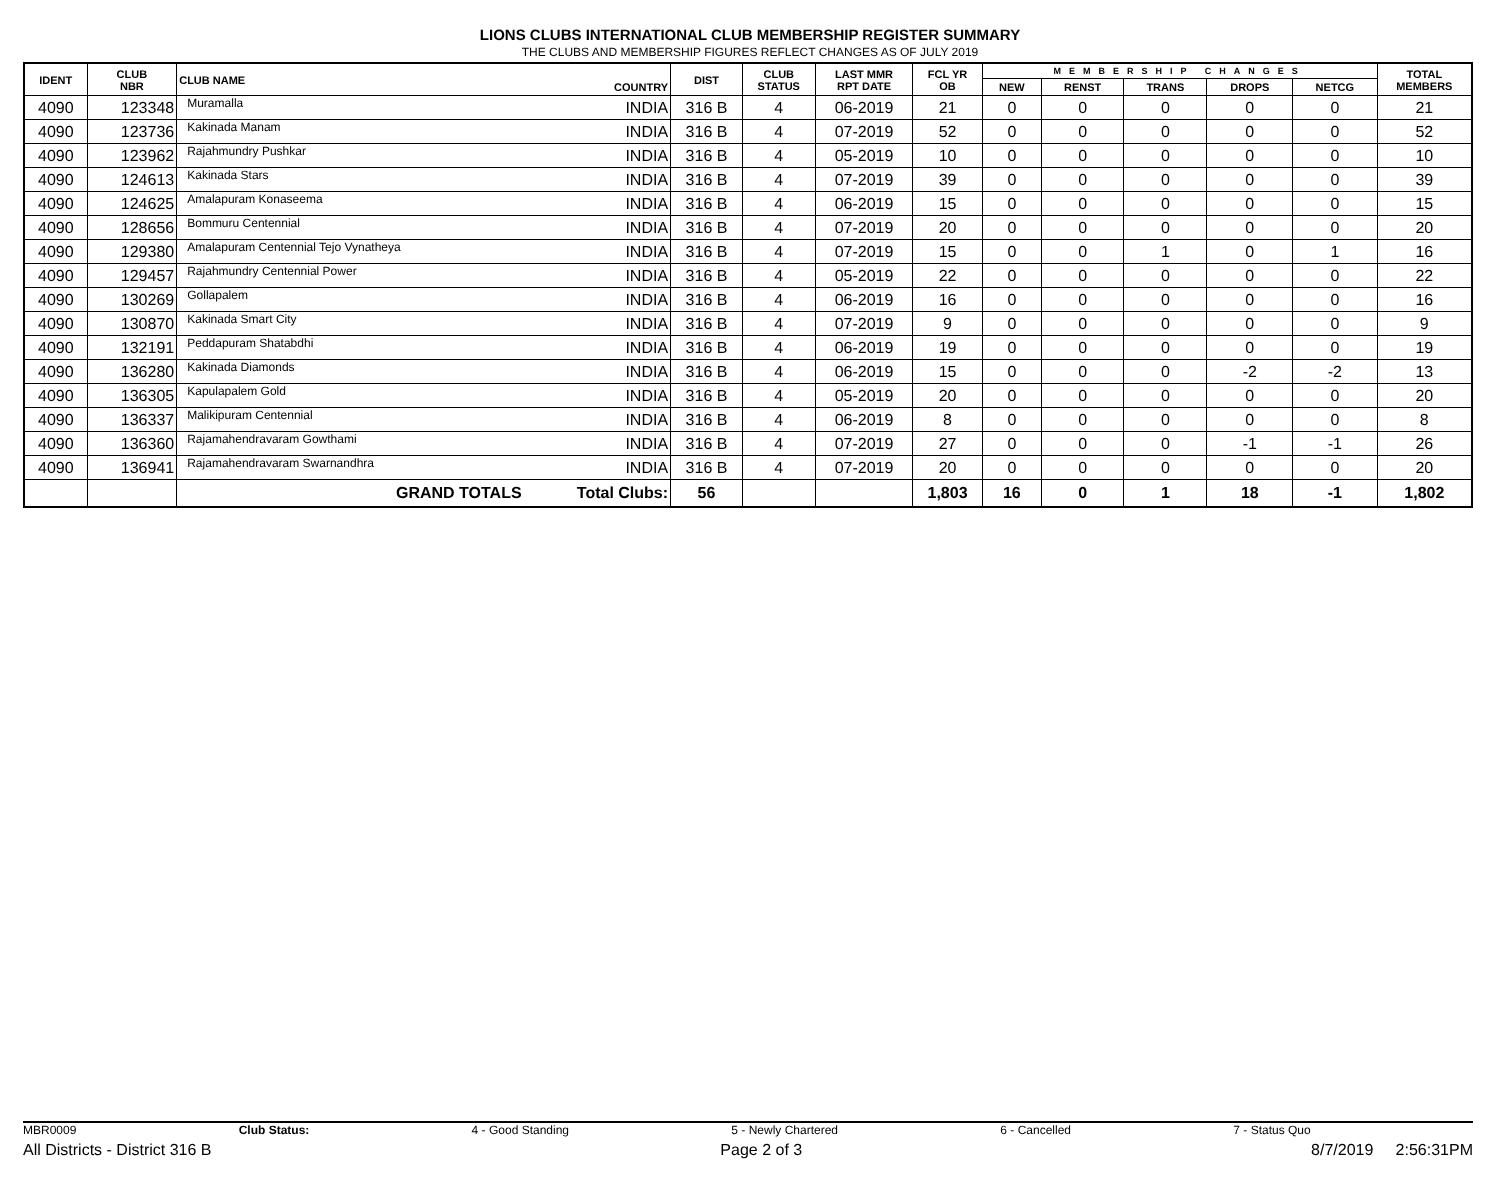LIONS CLUBS INTERNATIONAL CLUB MEMBERSHIP REGISTER SUMMARY
THE CLUBS AND MEMBERSHIP FIGURES REFLECT CHANGES AS OF JULY 2019
| IDENT | CLUB NBR | CLUB NAME | COUNTRY | DIST | CLUB STATUS | LAST MMR RPT DATE | FCL YR OB | MEMBERSHIP CHANGES | | | | | TOTAL MEMBERS |
| --- | --- | --- | --- | --- | --- | --- | --- | --- | --- | --- | --- | --- | --- |
| | | | | | | | | NEW | RENST | TRANS | DROPS | NETCG | |
| 4090 | 123348 | Muramalla | INDIA | 316 B | 4 | 06-2019 | 21 | 0 | 0 | 0 | 0 | 0 | 21 |
| 4090 | 123736 | Kakinada Manam | INDIA | 316 B | 4 | 07-2019 | 52 | 0 | 0 | 0 | 0 | 0 | 52 |
| 4090 | 123962 | Rajahmundry Pushkar | INDIA | 316 B | 4 | 05-2019 | 10 | 0 | 0 | 0 | 0 | 0 | 10 |
| 4090 | 124613 | Kakinada Stars | INDIA | 316 B | 4 | 07-2019 | 39 | 0 | 0 | 0 | 0 | 0 | 39 |
| 4090 | 124625 | Amalapuram Konaseema | INDIA | 316 B | 4 | 06-2019 | 15 | 0 | 0 | 0 | 0 | 0 | 15 |
| 4090 | 128656 | Bommuru Centennial | INDIA | 316 B | 4 | 07-2019 | 20 | 0 | 0 | 0 | 0 | 0 | 20 |
| 4090 | 129380 | Amalapuram Centennial Tejo Vynatheya | INDIA | 316 B | 4 | 07-2019 | 15 | 0 | 0 | 1 | 0 | 1 | 16 |
| 4090 | 129457 | Rajahmundry Centennial Power | INDIA | 316 B | 4 | 05-2019 | 22 | 0 | 0 | 0 | 0 | 0 | 22 |
| 4090 | 130269 | Gollapalem | INDIA | 316 B | 4 | 06-2019 | 16 | 0 | 0 | 0 | 0 | 0 | 16 |
| 4090 | 130870 | Kakinada Smart City | INDIA | 316 B | 4 | 07-2019 | 9 | 0 | 0 | 0 | 0 | 0 | 9 |
| 4090 | 132191 | Peddapuram Shatabdhi | INDIA | 316 B | 4 | 06-2019 | 19 | 0 | 0 | 0 | 0 | 0 | 19 |
| 4090 | 136280 | Kakinada Diamonds | INDIA | 316 B | 4 | 06-2019 | 15 | 0 | 0 | 0 | -2 | -2 | 13 |
| 4090 | 136305 | Kapulapalem Gold | INDIA | 316 B | 4 | 05-2019 | 20 | 0 | 0 | 0 | 0 | 0 | 20 |
| 4090 | 136337 | Malikipuram Centennial | INDIA | 316 B | 4 | 06-2019 | 8 | 0 | 0 | 0 | 0 | 0 | 8 |
| 4090 | 136360 | Rajamahendravaram Gowthami | INDIA | 316 B | 4 | 07-2019 | 27 | 0 | 0 | 0 | -1 | -1 | 26 |
| 4090 | 136941 | Rajamahendravaram Swarnandhra | INDIA | 316 B | 4 | 07-2019 | 20 | 0 | 0 | 0 | 0 | 0 | 20 |
| | | GRAND TOTALS | Total Clubs: | 56 | | | 1,803 | 16 | 0 | 1 | 18 | -1 | 1,802 |
MBR0009 Club Status: 4 - Good Standing 5 - Newly Chartered 6 - Cancelled 7 - Status Quo
All Districts - District 316 B Page 2 of 3 8/7/2019 2:56:31PM